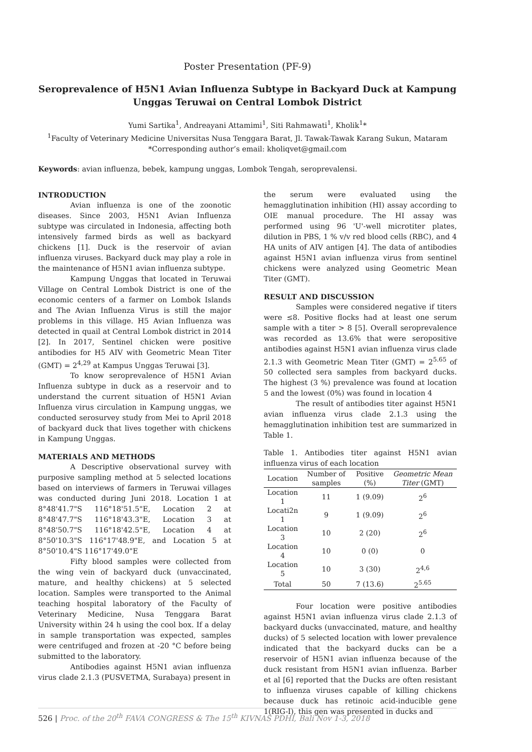Poster Presentation (PF-9)
Seroprevalence of H5N1 Avian Influenza Subtype in Backyard Duck at Kampung Unggas Teruwai on Central Lombok District
Yumi Sartika<sup>1</sup>, Andreayani Attamimi<sup>1</sup>, Siti Rahmawati<sup>1</sup>, Kholik<sup>1</sup>*
<sup>1</sup> Faculty of Veterinary Medicine Universitas Nusa Tenggara Barat, Jl. Tawak-Tawak Karang Sukun, Mataram
*Corresponding author’s email: kholiqvet@gmail.com
Keywords: avian influenza, bebek, kampung unggas, Lombok Tengah, seroprevalensi.
INTRODUCTION
Avian influenza is one of the zoonotic diseases. Since 2003, H5N1 Avian Influenza subtype was circulated in Indonesia, affecting both intensively farmed birds as well as backyard chickens [1]. Duck is the reservoir of avian influenza viruses. Backyard duck may play a role in the maintenance of H5N1 avian influenza subtype.
Kampung Unggas that located in Teruwai Village on Central Lombok District is one of the economic centers of a farmer on Lombok Islands and The Avian Influenza Virus is still the major problems in this village. H5 Avian Influenza was detected in quail at Central Lombok district in 2014 [2]. In 2017, Sentinel chicken were positive antibodies for H5 AIV with Geometric Mean Titer (GMT) = 2<sup>4,29</sup> at Kampus Unggas Teruwai [3].
To know seroprevalence of H5N1 Avian Influenza subtype in duck as a reservoir and to understand the current situation of H5N1 Avian Influenza virus circulation in Kampung unggas, we conducted serosurvey study from Mei to April 2018 of backyard duck that lives together with chickens in Kampung Unggas.
MATERIALS AND METHODS
A Descriptive observational survey with purposive sampling method at 5 selected locations based on interviews of farmers in Teruwai villages was conducted during Juni 2018. Location 1 at 8°48'41.7"S 116°18'51.5"E, Location 2 at 8°48'47.7"S 116°18'43.3"E, Location 3 at 8°48'50.7"S 116°18'42.5"E, Location 4 at 8°50'10.3"S 116°17'48.9"E, and Location 5 at 8°50'10.4"S 116°17'49.0"E
Fifty blood samples were collected from the wing vein of backyard duck (unvaccinated, mature, and healthy chickens) at 5 selected location. Samples were transported to the Animal teaching hospital laboratory of the Faculty of Veterinary Medicine, Nusa Tenggara Barat University within 24 h using the cool box. If a delay in sample transportation was expected, samples were centrifuged and frozen at -20 °C before being submitted to the laboratory.
Antibodies against H5N1 avian influenza virus clade 2.1.3 (PUSVETMA, Surabaya) present in
the serum were evaluated using the hemagglutination inhibition (HI) assay according to OIE manual procedure. The HI assay was performed using 96 'U'-well microtiter plates, dilution in PBS, 1 % v/v red blood cells (RBC), and 4 HA units of AIV antigen [4]. The data of antibodies against H5N1 avian influenza virus from sentinel chickens were analyzed using Geometric Mean Titer (GMT).
RESULT AND DISCUSSION
Samples were considered negative if titers were ≤8. Positive flocks had at least one serum sample with a titer > 8 [5]. Overall seroprevalence was recorded as 13.6% that were seropositive antibodies against H5N1 avian influenza virus clade 2.1.3 with Geometric Mean Titer (GMT) = 2<sup>5.65</sup> of 50 collected sera samples from backyard ducks. The highest (3 %) prevalence was found at location 5 and the lowest (0%) was found in location 4
The result of antibodies titer against H5N1 avian influenza virus clade 2.1.3 using the hemagglutination inhibition test are summarized in Table 1.
Table 1. Antibodies titer against H5N1 avian influenza virus of each location
| Location | Number of samples | Positive (%) | Geometric Mean Titer (GMT) |
| --- | --- | --- | --- |
| Location 1 | 11 | 1 (9.09) | 2<sup>6</sup> |
| Locati2n 1 | 9 | 1 (9.09) | 2<sup>6</sup> |
| Location 3 | 10 | 2 (20) | 2<sup>6</sup> |
| Location 4 | 10 | 0 (0) | 0 |
| Location 5 | 10 | 3 (30) | 2<sup>4,6</sup> |
| Total | 50 | 7 (13.6) | 2<sup>5.65</sup> |
Four location were positive antibodies against H5N1 avian influenza virus clade 2.1.3 of backyard ducks (unvaccinated, mature, and healthy ducks) of 5 selected location with lower prevalence indicated that the backyard ducks can be a reservoir of H5N1 avian influenza because of the duck resistant from H5N1 avian influenza. Barber et al [6] reported that the Ducks are often resistant to influenza viruses capable of killing chickens because duck has retinoic acid-inducible gene 1(RIG-I), this gen was presented in ducks and
526 | Proc. of the 20<sup>th</sup> FAVA CONGRESS & The 15<sup>th</sup> KIVNAS PDHI, Bali Nov 1-3, 2018